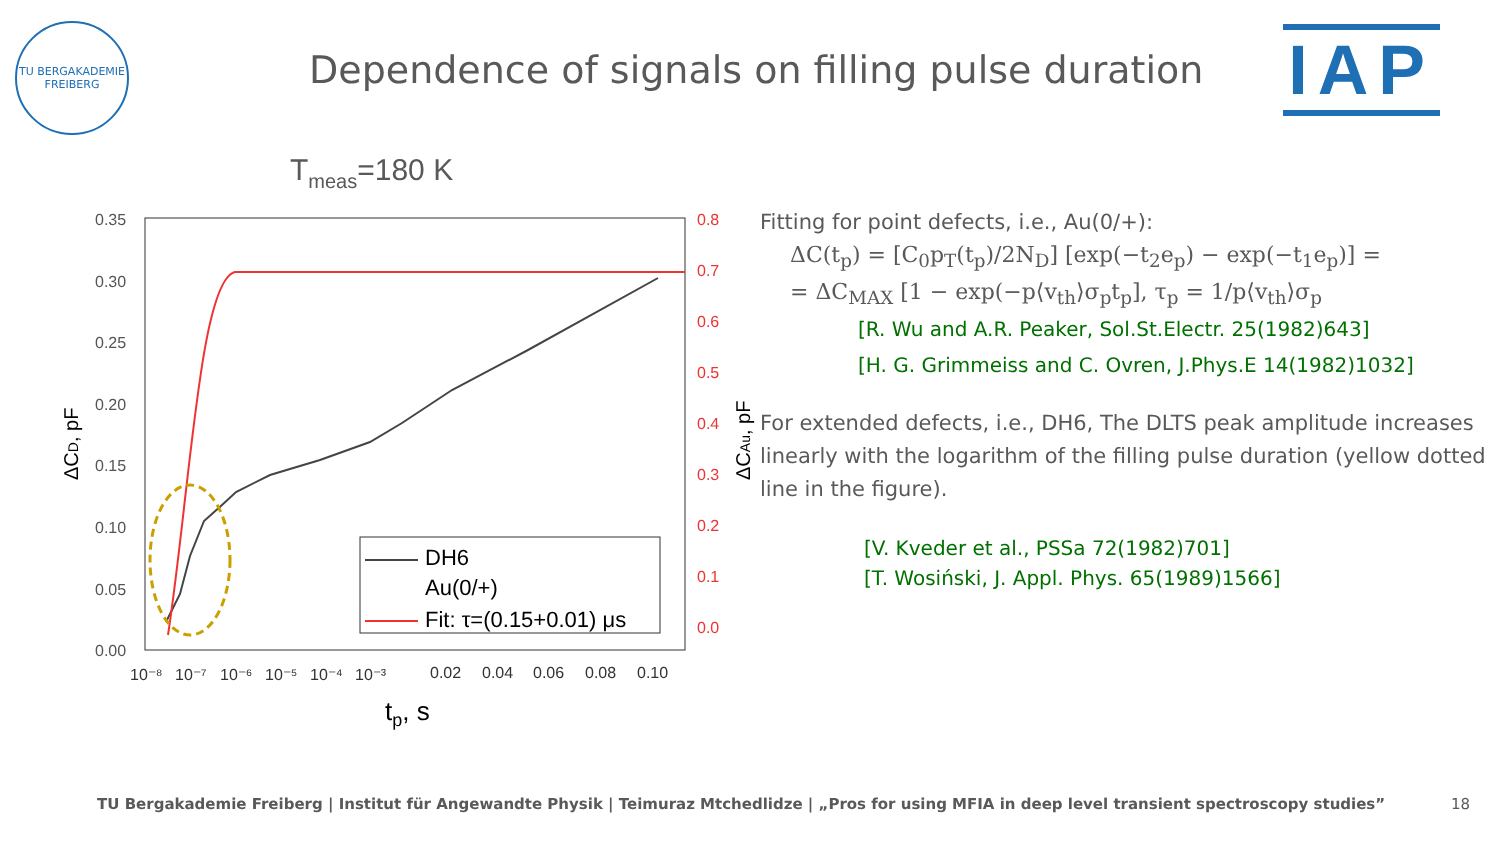TU BERGAKADEMIE
FREIBERG
Dependence of signals on filling pulse duration
IAP
Tmeas=180 K
0.35
0.30
0.25
0.20
0.15
0.10
0.05
0.00
0.8
0.7
0.6
0.5
0.4
0.3
0.2
0.1
0.0
10⁻⁸
10⁻⁷
10⁻⁶
10⁻⁵
10⁻⁴
10⁻³
0.02
0.04
0.06
0.08
0.10
tp, s
ΔCD, pF
ΔCAu, pF
DH6
Au(0/+)
Fit: τ=(0.15+0.01) μs
Fitting for point defects, i.e., Au(0/+):
ΔC(t<sub>p</sub>) = [C<sub>0</sub>p<sub>T</sub>(t<sub>p</sub>)/2N<sub>D</sub>] [exp(−t<sub>2</sub>e<sub>p</sub>) − exp(−t<sub>1</sub>e<sub>p</sub>)] =
= ΔC<sub>MAX</sub> [1 − exp(−p⟨v<sub>th</sub>⟩σ<sub>p</sub>t<sub>p</sub>], τ<sub>p</sub> = 1/p⟨v<sub>th</sub>⟩σ<sub>p</sub>
[R. Wu and A.R. Peaker, Sol.St.Electr. 25(1982)643]
[H. G. Grimmeiss and C. Ovren, J.Phys.E 14(1982)1032]
For extended defects, i.e., DH6, The DLTS peak amplitude increases linearly with the logarithm of the filling pulse duration (yellow dotted line in the figure).
[V. Kveder et al., PSSa 72(1982)701]
[T. Wosiński, J. Appl. Phys. 65(1989)1566]
TU Bergakademie Freiberg | Institut für Angewandte Physik | Teimuraz Mtchedlidze | „Pros for using MFIA in deep level transient spectroscopy studies” 18